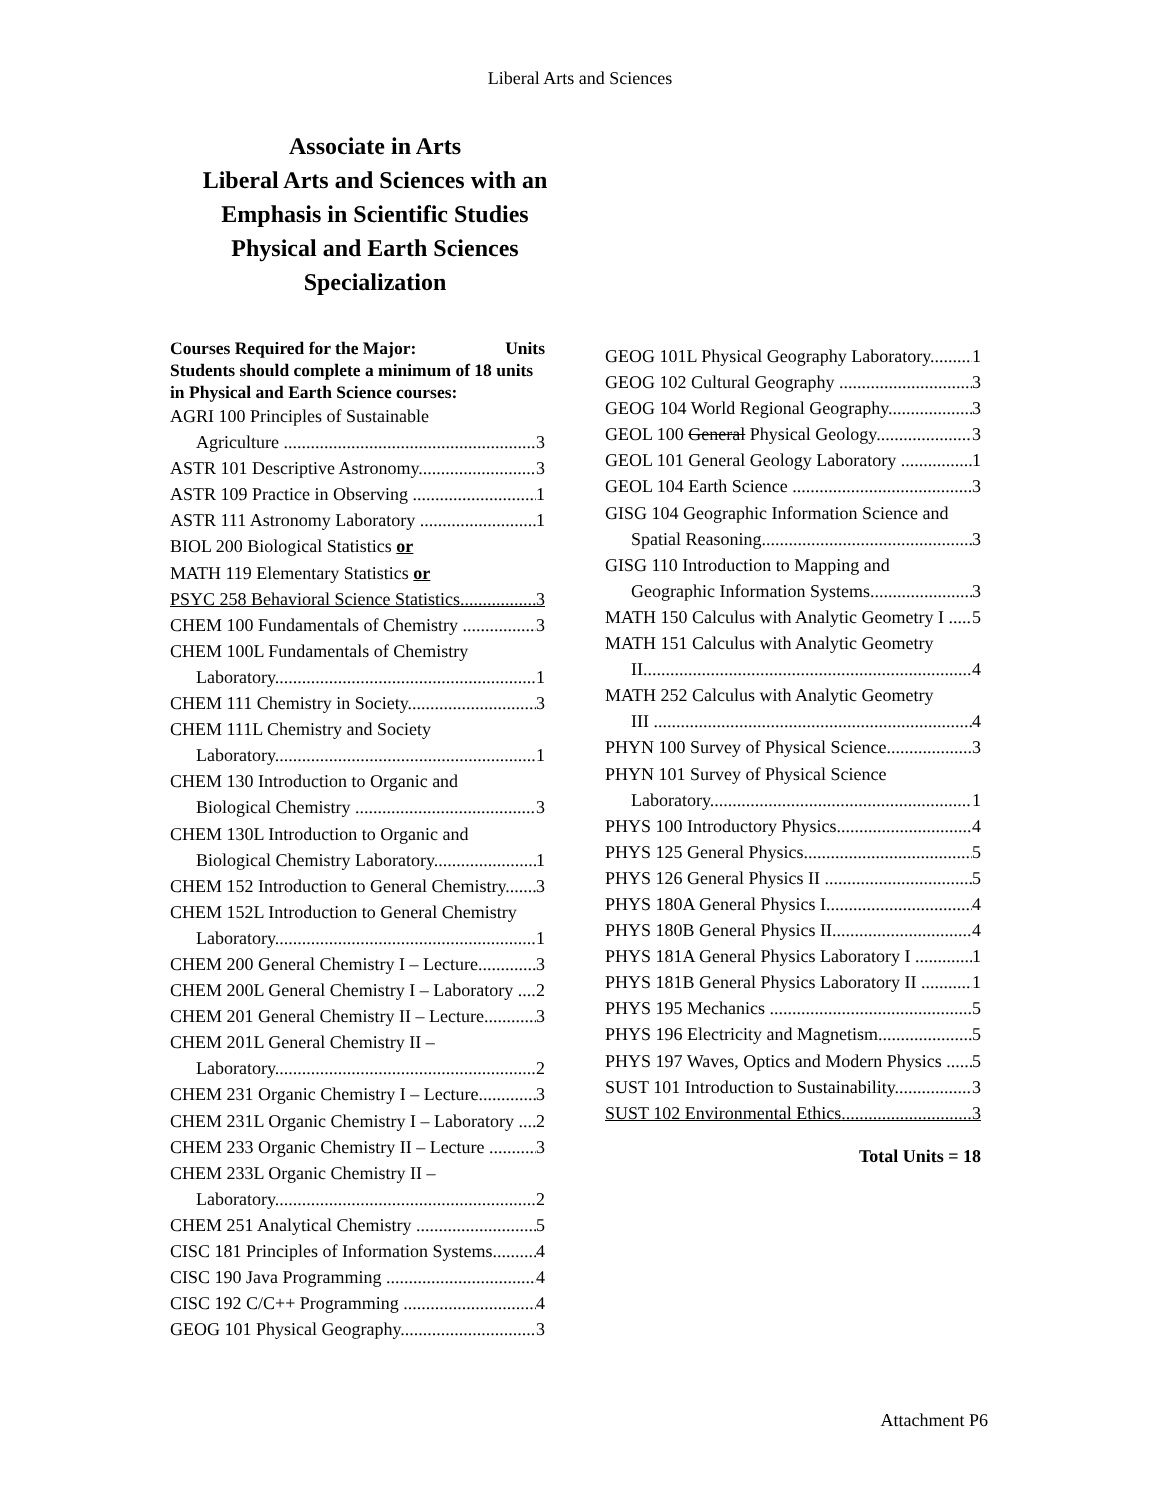Liberal Arts and Sciences
Associate in Arts
Liberal Arts and Sciences with an Emphasis in Scientific Studies Physical and Earth Sciences Specialization
Courses Required for the Major: Units
Students should complete a minimum of 18 units in Physical and Earth Science courses:
AGRI 100 Principles of Sustainable
Agriculture 3
ASTR 101 Descriptive Astronomy 3
ASTR 109 Practice in Observing 1
ASTR 111 Astronomy Laboratory 1
BIOL 200 Biological Statistics or
MATH 119 Elementary Statistics or
PSYC 258 Behavioral Science Statistics 3
CHEM 100 Fundamentals of Chemistry 3
CHEM 100L Fundamentals of Chemistry
Laboratory 1
CHEM 111 Chemistry in Society 3
CHEM 111L Chemistry and Society
Laboratory 1
CHEM 130 Introduction to Organic and
Biological Chemistry 3
CHEM 130L Introduction to Organic and
Biological Chemistry Laboratory 1
CHEM 152 Introduction to General Chemistry 3
CHEM 152L Introduction to General Chemistry
Laboratory 1
CHEM 200 General Chemistry I – Lecture 3
CHEM 200L General Chemistry I – Laboratory 2
CHEM 201 General Chemistry II – Lecture 3
CHEM 201L General Chemistry II –
Laboratory 2
CHEM 231 Organic Chemistry I – Lecture 3
CHEM 231L Organic Chemistry I – Laboratory 2
CHEM 233 Organic Chemistry II – Lecture 3
CHEM 233L Organic Chemistry II –
Laboratory 2
CHEM 251 Analytical Chemistry 5
CISC 181 Principles of Information Systems 4
CISC 190 Java Programming 4
CISC 192 C/C++ Programming 4
GEOG 101 Physical Geography 3
GEOG 101L Physical Geography Laboratory 1
GEOG 102 Cultural Geography 3
GEOG 104 World Regional Geography 3
GEOL 100 General Physical Geology 3
GEOL 101 General Geology Laboratory 1
GEOL 104 Earth Science 3
GISG 104 Geographic Information Science and
Spatial Reasoning 3
GISG 110 Introduction to Mapping and
Geographic Information Systems 3
MATH 150 Calculus with Analytic Geometry I 5
MATH 151 Calculus with Analytic Geometry
II 4
MATH 252 Calculus with Analytic Geometry
III 4
PHYN 100 Survey of Physical Science 3
PHYN 101 Survey of Physical Science
Laboratory 1
PHYS 100 Introductory Physics 4
PHYS 125 General Physics 5
PHYS 126 General Physics II 5
PHYS 180A General Physics I 4
PHYS 180B General Physics II 4
PHYS 181A General Physics Laboratory I 1
PHYS 181B General Physics Laboratory II 1
PHYS 195 Mechanics 5
PHYS 196 Electricity and Magnetism 5
PHYS 197 Waves, Optics and Modern Physics 5
SUST 101 Introduction to Sustainability 3
SUST 102 Environmental Ethics 3
Total Units = 18
Attachment P6